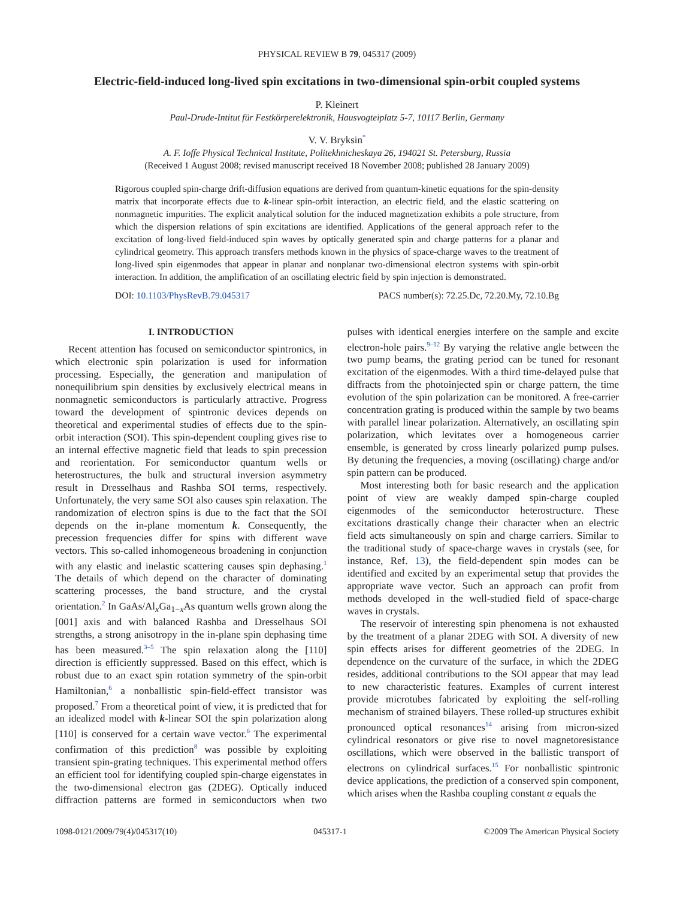PHYSICAL REVIEW B 79, 045317 (2009)
Electric-field-induced long-lived spin excitations in two-dimensional spin-orbit coupled systems
P. Kleinert
Paul-Drude-Intitut für Festkörperelektronik, Hausvogteiplatz 5-7, 10117 Berlin, Germany
V. V. Bryksin<sup>*</sup>
A. F. Ioffe Physical Technical Institute, Politekhnicheskaya 26, 194021 St. Petersburg, Russia
(Received 1 August 2008; revised manuscript received 18 November 2008; published 28 January 2009)
Rigorous coupled spin-charge drift-diffusion equations are derived from quantum-kinetic equations for the spin-density matrix that incorporate effects due to k-linear spin-orbit interaction, an electric field, and the elastic scattering on nonmagnetic impurities. The explicit analytical solution for the induced magnetization exhibits a pole structure, from which the dispersion relations of spin excitations are identified. Applications of the general approach refer to the excitation of long-lived field-induced spin waves by optically generated spin and charge patterns for a planar and cylindrical geometry. This approach transfers methods known in the physics of space-charge waves to the treatment of long-lived spin eigenmodes that appear in planar and nonplanar two-dimensional electron systems with spin-orbit interaction. In addition, the amplification of an oscillating electric field by spin injection is demonstrated.
DOI: 10.1103/PhysRevB.79.045317 PACS number(s): 72.25.Dc, 72.20.My, 72.10.Bg
I. INTRODUCTION
Recent attention has focused on semiconductor spintronics, in which electronic spin polarization is used for information processing. Especially, the generation and manipulation of nonequilibrium spin densities by exclusively electrical means in nonmagnetic semiconductors is particularly attractive. Progress toward the development of spintronic devices depends on theoretical and experimental studies of effects due to the spin-orbit interaction (SOI). This spin-dependent coupling gives rise to an internal effective magnetic field that leads to spin precession and reorientation. For semiconductor quantum wells or heterostructures, the bulk and structural inversion asymmetry result in Dresselhaus and Rashba SOI terms, respectively. Unfortunately, the very same SOI also causes spin relaxation. The randomization of electron spins is due to the fact that the SOI depends on the in-plane momentum k. Consequently, the precession frequencies differ for spins with different wave vectors. This so-called inhomogeneous broadening in conjunction with any elastic and inelastic scattering causes spin dephasing.<sup>1</sup> The details of which depend on the character of dominating scattering processes, the band structure, and the crystal orientation.<sup>2</sup> In GaAs/Al<sub>x</sub>Ga<sub>1−x</sub>As quantum wells grown along the [001] axis and with balanced Rashba and Dresselhaus SOI strengths, a strong anisotropy in the in-plane spin dephasing time has been measured.<sup>3–5</sup> The spin relaxation along the [110] direction is efficiently suppressed. Based on this effect, which is robust due to an exact spin rotation symmetry of the spin-orbit Hamiltonian,<sup>6</sup> a nonballistic spin-field-effect transistor was proposed.<sup>7</sup> From a theoretical point of view, it is predicted that for an idealized model with k-linear SOI the spin polarization along [110] is conserved for a certain wave vector.<sup>6</sup> The experimental confirmation of this prediction<sup>8</sup> was possible by exploiting transient spin-grating techniques. This experimental method offers an efficient tool for identifying coupled spin-charge eigenstates in the two-dimensional electron gas (2DEG). Optically induced diffraction patterns are formed in semiconductors when two pulses with identical energies interfere on the sample and excite electron-hole pairs.<sup>9–12</sup> By varying the relative angle between the two pump beams, the grating period can be tuned for resonant excitation of the eigenmodes. With a third time-delayed pulse that diffracts from the photoinjected spin or charge pattern, the time evolution of the spin polarization can be monitored. A free-carrier concentration grating is produced within the sample by two beams with parallel linear polarization. Alternatively, an oscillating spin polarization, which levitates over a homogeneous carrier ensemble, is generated by cross linearly polarized pump pulses. By detuning the frequencies, a moving (oscillating) charge and/or spin pattern can be produced.
Most interesting both for basic research and the application point of view are weakly damped spin-charge coupled eigenmodes of the semiconductor heterostructure. These excitations drastically change their character when an electric field acts simultaneously on spin and charge carriers. Similar to the traditional study of space-charge waves in crystals (see, for instance, Ref. 13), the field-dependent spin modes can be identified and excited by an experimental setup that provides the appropriate wave vector. Such an approach can profit from methods developed in the well-studied field of space-charge waves in crystals.
The reservoir of interesting spin phenomena is not exhausted by the treatment of a planar 2DEG with SOI. A diversity of new spin effects arises for different geometries of the 2DEG. In dependence on the curvature of the surface, in which the 2DEG resides, additional contributions to the SOI appear that may lead to new characteristic features. Examples of current interest provide microtubes fabricated by exploiting the self-rolling mechanism of strained bilayers. These rolled-up structures exhibit pronounced optical resonances<sup>14</sup> arising from micron-sized cylindrical resonators or give rise to novel magnetoresistance oscillations, which were observed in the ballistic transport of electrons on cylindrical surfaces.<sup>15</sup> For nonballistic spintronic device applications, the prediction of a conserved spin component, which arises when the Rashba coupling constant α equals the
1098-0121/2009/79(4)/045317(10) 045317-1 ©2009 The American Physical Society